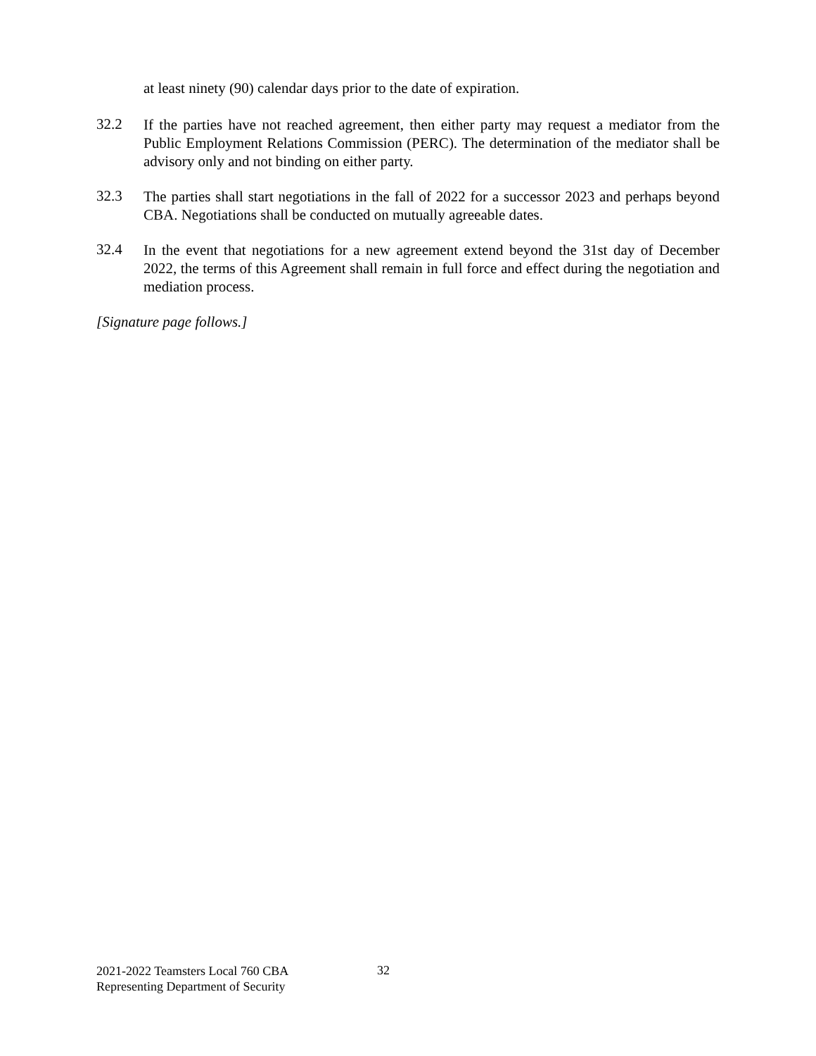at least ninety (90) calendar days prior to the date of expiration.
32.2
If the parties have not reached agreement, then either party may request a mediator from the Public Employment Relations Commission (PERC). The determination of the mediator shall be advisory only and not binding on either party.
32.3
The parties shall start negotiations in the fall of 2022 for a successor 2023 and perhaps beyond CBA. Negotiations shall be conducted on mutually agreeable dates.
32.4
In the event that negotiations for a new agreement extend beyond the 31st day of December 2022, the terms of this Agreement shall remain in full force and effect during the negotiation and mediation process.
[Signature page follows.]
2021-2022 Teamsters Local 760 CBA
Representing Department of Security
32